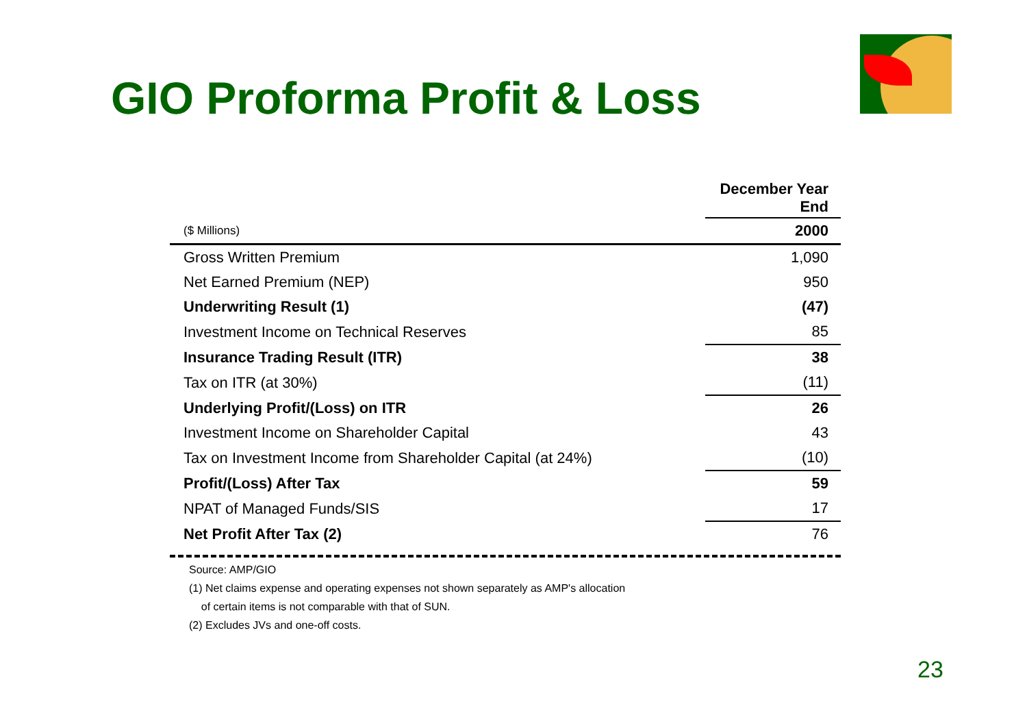GIO Proforma Profit & Loss
| | December Year End |
| ($ Millions) | 2000 |
| Gross Written Premium | 1,090 |
| Net Earned Premium (NEP) | 950 |
| Underwriting Result (1) | (47) |
| Investment Income on Technical Reserves | 85 |
| Insurance Trading Result (ITR) | 38 |
| Tax on ITR (at 30%) | (11) |
| Underlying Profit/(Loss) on ITR | 26 |
| Investment Income on Shareholder Capital | 43 |
| Tax on Investment Income from Shareholder Capital (at 24%) | (10) |
| Profit/(Loss) After Tax | 59 |
| NPAT of Managed Funds/SIS | 17 |
| Net Profit After Tax (2) | 76 |
Source: AMP/GIO
(1) Net claims expense and operating expenses not shown separately as AMP's allocation
of certain items is not comparable with that of SUN.
(2) Excludes JVs and one-off costs.
23